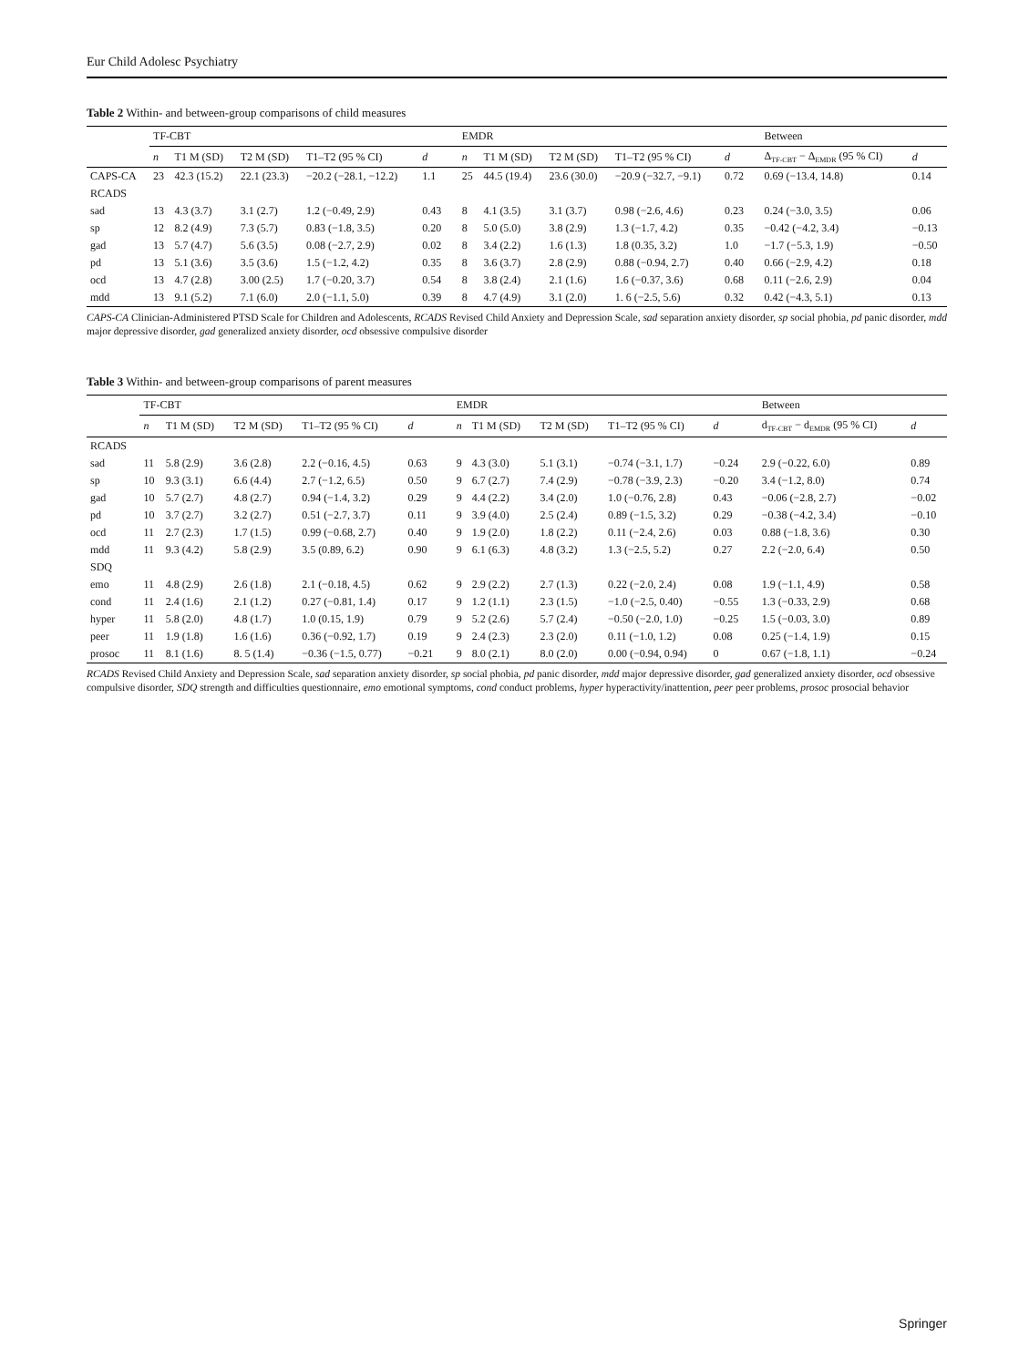Eur Child Adolesc Psychiatry
Table 2 Within- and between-group comparisons of child measures
| | TF-CBT | | | | | | EMDR | | | | | | Between | |
| --- | --- | --- | --- | --- | --- | --- | --- | --- | --- | --- | --- | --- | --- | --- |
| | n | T1 M (SD) | T2 M (SD) | T1–T2 (95 % CI) | d | | n | T1 M (SD) | T2 M (SD) | T1–T2 (95 % CI) | d | | Δ<sub>TF-CBT</sub> − Δ<sub>EMDR</sub> (95 % CI) | d |
| CAPS-CA | 23 | 42.3 (15.2) | 22.1 (23.3) | −20.2 (−28.1, −12.2) | 1.1 | | 25 | 44.5 (19.4) | 23.6 (30.0) | −20.9 (−32.7, −9.1) | 0.72 | | 0.69 (−13.4, 14.8) | 0.14 |
| RCADS | | | | | | | | | | | | | | |
| sad | 13 | 4.3 (3.7) | 3.1 (2.7) | 1.2 (−0.49, 2.9) | 0.43 | | 8 | 4.1 (3.5) | 3.1 (3.7) | 0.98 (−2.6, 4.6) | 0.23 | | 0.24 (−3.0, 3.5) | 0.06 |
| sp | 12 | 8.2 (4.9) | 7.3 (5.7) | 0.83 (−1.8, 3.5) | 0.20 | | 8 | 5.0 (5.0) | 3.8 (2.9) | 1.3 (−1.7, 4.2) | 0.35 | | −0.42 (−4.2, 3.4) | −0.13 |
| gad | 13 | 5.7 (4.7) | 5.6 (3.5) | 0.08 (−2.7, 2.9) | 0.02 | | 8 | 3.4 (2.2) | 1.6 (1.3) | 1.8 (0.35, 3.2) | 1.0 | | −1.7 (−5.3, 1.9) | −0.50 |
| pd | 13 | 5.1 (3.6) | 3.5 (3.6) | 1.5 (−1.2, 4.2) | 0.35 | | 8 | 3.6 (3.7) | 2.8 (2.9) | 0.88 (−0.94, 2.7) | 0.40 | | 0.66 (−2.9, 4.2) | 0.18 |
| ocd | 13 | 4.7 (2.8) | 3.00 (2.5) | 1.7 (−0.20, 3.7) | 0.54 | | 8 | 3.8 (2.4) | 2.1 (1.6) | 1.6 (−0.37, 3.6) | 0.68 | | 0.11 (−2.6, 2.9) | 0.04 |
| mdd | 13 | 9.1 (5.2) | 7.1 (6.0) | 2.0 (−1.1, 5.0) | 0.39 | | 8 | 4.7 (4.9) | 3.1 (2.0) | 1. 6 (−2.5, 5.6) | 0.32 | | 0.42 (−4.3, 5.1) | 0.13 |
CAPS-CA Clinician-Administered PTSD Scale for Children and Adolescents, RCADS Revised Child Anxiety and Depression Scale, sad separation anxiety disorder, sp social phobia, pd panic disorder, mdd major depressive disorder, gad generalized anxiety disorder, ocd obsessive compulsive disorder
Table 3 Within- and between-group comparisons of parent measures
| | TF-CBT | | | | | | EMDR | | | | | | Between | |
| --- | --- | --- | --- | --- | --- | --- | --- | --- | --- | --- | --- | --- | --- | --- |
| | n | T1 M (SD) | T2 M (SD) | T1–T2 (95 % CI) | d | | n | T1 M (SD) | T2 M (SD) | T1–T2 (95 % CI) | d | | d<sub>TF-CBT</sub> − d<sub>EMDR</sub> (95 % CI) | d |
| RCADS | | | | | | | | | | | | | | |
| sad | 11 | 5.8 (2.9) | 3.6 (2.8) | 2.2 (−0.16, 4.5) | 0.63 | | 9 | 4.3 (3.0) | 5.1 (3.1) | −0.74 (−3.1, 1.7) | −0.24 | | 2.9 (−0.22, 6.0) | 0.89 |
| sp | 10 | 9.3 (3.1) | 6.6 (4.4) | 2.7 (−1.2, 6.5) | 0.50 | | 9 | 6.7 (2.7) | 7.4 (2.9) | −0.78 (−3.9, 2.3) | −0.20 | | 3.4 (−1.2, 8.0) | 0.74 |
| gad | 10 | 5.7 (2.7) | 4.8 (2.7) | 0.94 (−1.4, 3.2) | 0.29 | | 9 | 4.4 (2.2) | 3.4 (2.0) | 1.0 (−0.76, 2.8) | 0.43 | | −0.06 (−2.8, 2.7) | −0.02 |
| pd | 10 | 3.7 (2.7) | 3.2 (2.7) | 0.51 (−2.7, 3.7) | 0.11 | | 9 | 3.9 (4.0) | 2.5 (2.4) | 0.89 (−1.5, 3.2) | 0.29 | | −0.38 (−4.2, 3.4) | −0.10 |
| ocd | 11 | 2.7 (2.3) | 1.7 (1.5) | 0.99 (−0.68, 2.7) | 0.40 | | 9 | 1.9 (2.0) | 1.8 (2.2) | 0.11 (−2.4, 2.6) | 0.03 | | 0.88 (−1.8, 3.6) | 0.30 |
| mdd | 11 | 9.3 (4.2) | 5.8 (2.9) | 3.5 (0.89, 6.2) | 0.90 | | 9 | 6.1 (6.3) | 4.8 (3.2) | 1.3 (−2.5, 5.2) | 0.27 | | 2.2 (−2.0, 6.4) | 0.50 |
| SDQ | | | | | | | | | | | | | | |
| emo | 11 | 4.8 (2.9) | 2.6 (1.8) | 2.1 (−0.18, 4.5) | 0.62 | | 9 | 2.9 (2.2) | 2.7 (1.3) | 0.22 (−2.0, 2.4) | 0.08 | | 1.9 (−1.1, 4.9) | 0.58 |
| cond | 11 | 2.4 (1.6) | 2.1 (1.2) | 0.27 (−0.81, 1.4) | 0.17 | | 9 | 1.2 (1.1) | 2.3 (1.5) | −1.0 (−2.5, 0.40) | −0.55 | | 1.3 (−0.33, 2.9) | 0.68 |
| hyper | 11 | 5.8 (2.0) | 4.8 (1.7) | 1.0 (0.15, 1.9) | 0.79 | | 9 | 5.2 (2.6) | 5.7 (2.4) | −0.50 (−2.0, 1.0) | −0.25 | | 1.5 (−0.03, 3.0) | 0.89 |
| peer | 11 | 1.9 (1.8) | 1.6 (1.6) | 0.36 (−0.92, 1.7) | 0.19 | | 9 | 2.4 (2.3) | 2.3 (2.0) | 0.11 (−1.0, 1.2) | 0.08 | | 0.25 (−1.4, 1.9) | 0.15 |
| prosoc | 11 | 8.1 (1.6) | 8. 5 (1.4) | −0.36 (−1.5, 0.77) | −0.21 | | 9 | 8.0 (2.1) | 8.0 (2.0) | 0.00 (−0.94, 0.94) | 0 | | 0.67 (−1.8, 1.1) | −0.24 |
RCADS Revised Child Anxiety and Depression Scale, sad separation anxiety disorder, sp social phobia, pd panic disorder, mdd major depressive disorder, gad generalized anxiety disorder, ocd obsessive compulsive disorder, SDQ strength and difficulties questionnaire, emo emotional symptoms, cond conduct problems, hyper hyperactivity/inattention, peer peer problems, prosoc prosocial behavior
Springer